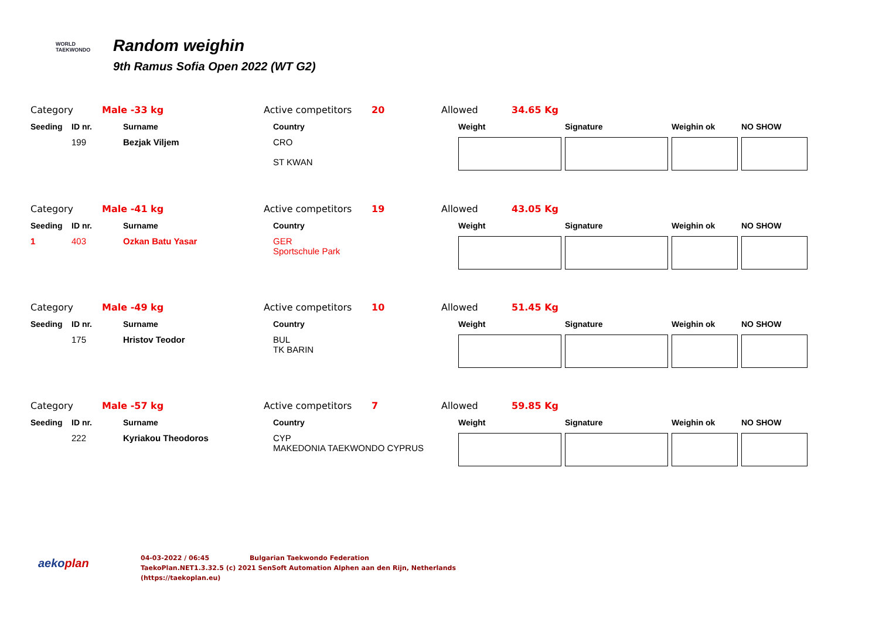WORLD
TAEKWONDO
Random weighin
9th Ramus Sofia Open 2022 (WT G2)
Category Male -33 kg Active competitors 20 Allowed 34.65 Kg
| Seeding | ID nr. | Surname | Country | Weight | Signature | Weighin ok | NO SHOW |
| --- | --- | --- | --- | --- | --- | --- | --- |
| | 199 | Bezjak Viljem | CRO ST KWAN | | | | |
Category Male -41 kg Active competitors 19 Allowed 43.05 Kg
| Seeding | ID nr. | Surname | Country | Weight | Signature | Weighin ok | NO SHOW |
| --- | --- | --- | --- | --- | --- | --- | --- |
| 1 | 403 | Ozkan Batu Yasar | GER Sportschule Park | | | | |
Category Male -49 kg Active competitors 10 Allowed 51.45 Kg
| Seeding | ID nr. | Surname | Country | Weight | Signature | Weighin ok | NO SHOW |
| --- | --- | --- | --- | --- | --- | --- | --- |
| | 175 | Hristov Teodor | BUL TK BARIN | | | | |
Category Male -57 kg Active competitors 7 Allowed 59.85 Kg
| Seeding | ID nr. | Surname | Country | Weight | Signature | Weighin ok | NO SHOW |
| --- | --- | --- | --- | --- | --- | --- | --- |
| | 222 | Kyriakou Theodoros | CYP MAKEDONIA TAEKWONDO CYPRUS | | | | |
aekoplan
04-03-2022 / 06:45 Bulgarian Taekwondo Federation
TaekoPlan.NET1.3.32.5 (c) 2021 SenSoft Automation Alphen aan den Rijn, Netherlands
(https://taekoplan.eu)